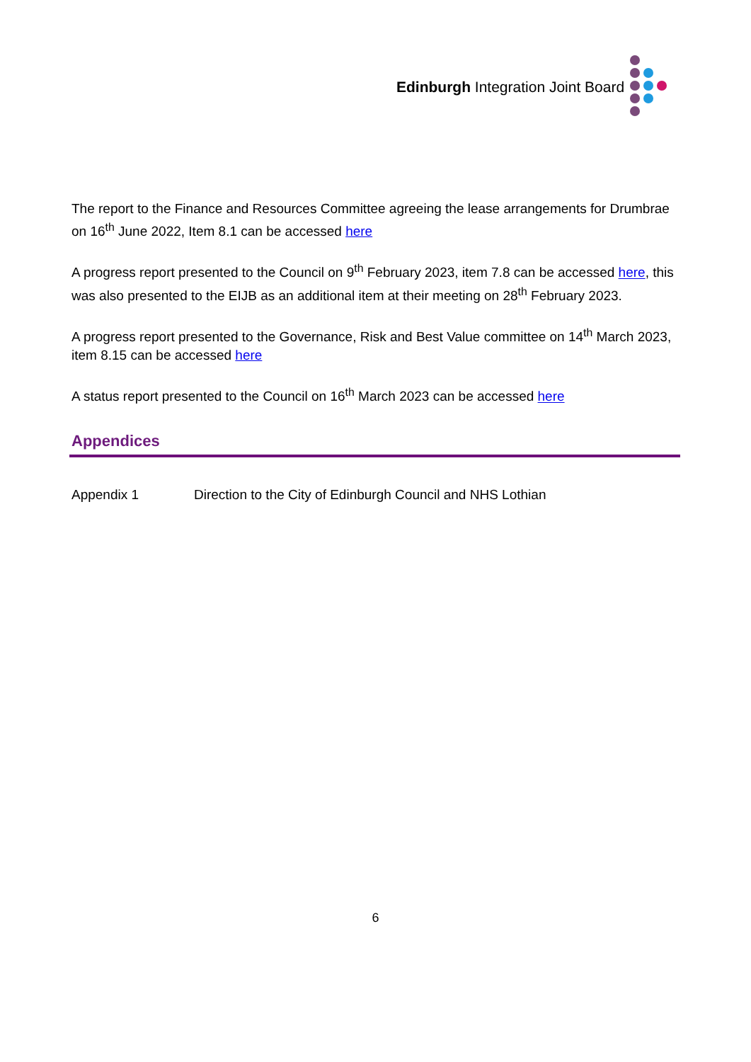Edinburgh Integration Joint Board
The report to the Finance and Resources Committee agreeing the lease arrangements for Drumbrae on 16<sup>th</sup> June 2022, Item 8.1 can be accessed here
A progress report presented to the Council on 9<sup>th</sup> February 2023, item 7.8 can be accessed here, this was also presented to the EIJB as an additional item at their meeting on 28<sup>th</sup> February 2023.
A progress report presented to the Governance, Risk and Best Value committee on 14<sup>th</sup> March 2023, item 8.15 can be accessed here
A status report presented to the Council on 16<sup>th</sup> March 2023 can be accessed here
Appendices
Appendix 1 Direction to the City of Edinburgh Council and NHS Lothian
6